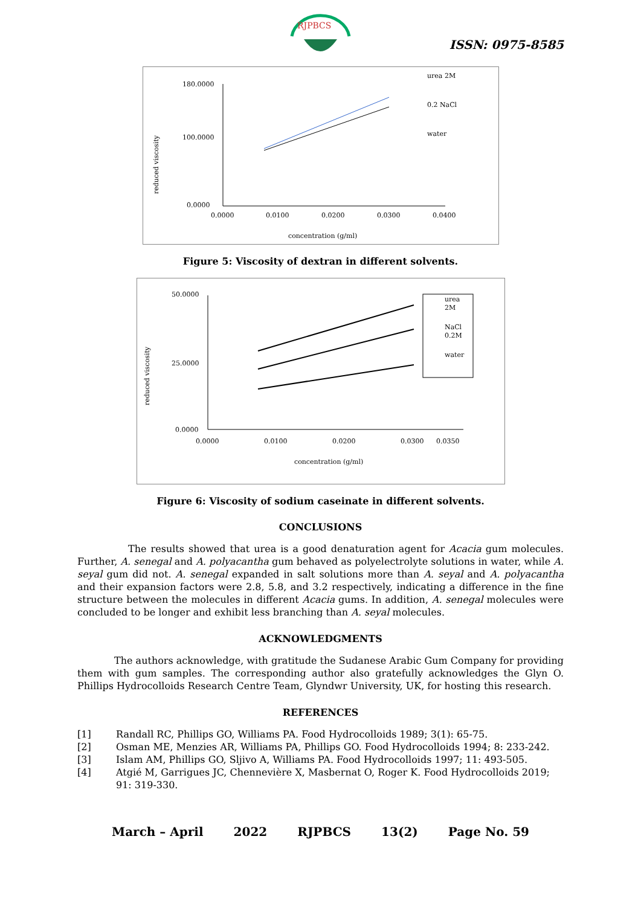RJPBCS
ISSN: 0975-8585
180.0000
100.0000
0.0000
0.0000
0.0100
0.0200
0.0300
0.0400
concentration (g/ml)
reduced viscosity
urea 2M
0.2 NaCl
water
Figure 5: Viscosity of dextran in different solvents.
50.0000
25.0000
0.0000
0.0000
0.0100
0.0200
0.0300
0.0350
concentration (g/ml)
reduced viscosity
urea
2M
NaCl
0.2M
water
Figure 6: Viscosity of sodium caseinate in different solvents.
CONCLUSIONS
The results showed that urea is a good denaturation agent for Acacia gum molecules. Further, A. senegal and A. polyacantha gum behaved as polyelectrolyte solutions in water, while A. seyal gum did not. A. senegal expanded in salt solutions more than A. seyal and A. polyacantha and their expansion factors were 2.8, 5.8, and 3.2 respectively, indicating a difference in the fine structure between the molecules in different Acacia gums. In addition, A. senegal molecules were concluded to be longer and exhibit less branching than A. seyal molecules.
ACKNOWLEDGMENTS
The authors acknowledge, with gratitude the Sudanese Arabic Gum Company for providing them with gum samples. The corresponding author also gratefully acknowledges the Glyn O. Phillips Hydrocolloids Research Centre Team, Glyndwr University, UK, for hosting this research.
REFERENCES
[1] Randall RC, Phillips GO, Williams PA. Food Hydrocolloids 1989; 3(1): 65-75.
[2] Osman ME, Menzies AR, Williams PA, Phillips GO. Food Hydrocolloids 1994; 8: 233-242.
[3] Islam AM, Phillips GO, Sljivo A, Williams PA. Food Hydrocolloids 1997; 11: 493-505.
[4] Atgié M, Garrigues JC, Chennevière X, Masbernat O, Roger K. Food Hydrocolloids 2019; 91: 319-330.
March – April 2022 RJPBCS 13(2) Page No. 59